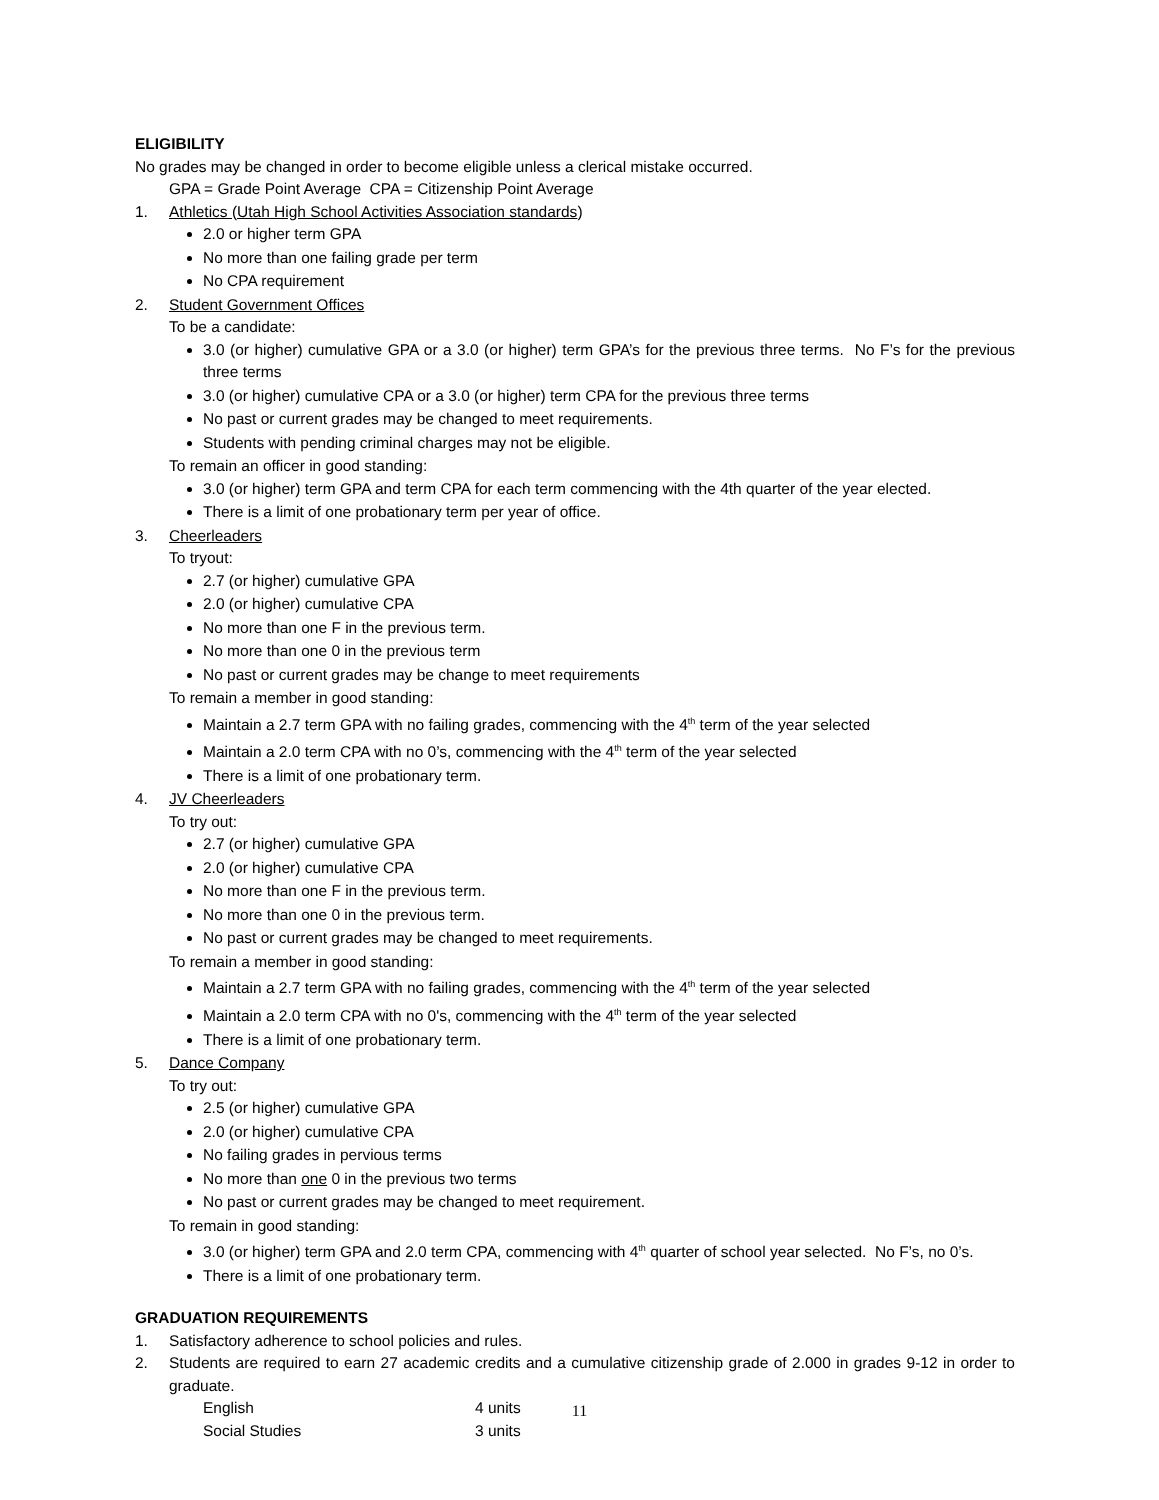ELIGIBILITY
No grades may be changed in order to become eligible unless a clerical mistake occurred.
GPA = Grade Point Average CPA = Citizenship Point Average
1. Athletics (Utah High School Activities Association standards)
2.0 or higher term GPA
No more than one failing grade per term
No CPA requirement
2. Student Government Offices
To be a candidate:
3.0 (or higher) cumulative GPA or a 3.0 (or higher) term GPA’s for the previous three terms. No F’s for the previous three terms
3.0 (or higher) cumulative CPA or a 3.0 (or higher) term CPA for the previous three terms
No past or current grades may be changed to meet requirements.
Students with pending criminal charges may not be eligible.
To remain an officer in good standing:
3.0 (or higher) term GPA and term CPA for each term commencing with the 4th quarter of the year elected.
There is a limit of one probationary term per year of office.
3. Cheerleaders
To tryout:
2.7 (or higher) cumulative GPA
2.0 (or higher) cumulative CPA
No more than one F in the previous term.
No more than one 0 in the previous term
No past or current grades may be change to meet requirements
To remain a member in good standing:
Maintain a 2.7 term GPA with no failing grades, commencing with the 4<sup>th</sup> term of the year selected
Maintain a 2.0 term CPA with no 0’s, commencing with the 4<sup>th</sup> term of the year selected
There is a limit of one probationary term.
4. JV Cheerleaders
To try out:
2.7 (or higher) cumulative GPA
2.0 (or higher) cumulative CPA
No more than one F in the previous term.
No more than one 0 in the previous term.
No past or current grades may be changed to meet requirements.
To remain a member in good standing:
Maintain a 2.7 term GPA with no failing grades, commencing with the 4<sup>th</sup> term of the year selected
Maintain a 2.0 term CPA with no 0's, commencing with the 4<sup>th</sup> term of the year selected
There is a limit of one probationary term.
5. Dance Company
To try out:
2.5 (or higher) cumulative GPA
2.0 (or higher) cumulative CPA
No failing grades in pervious terms
No more than one 0 in the previous two terms
No past or current grades may be changed to meet requirement.
To remain in good standing:
3.0 (or higher) term GPA and 2.0 term CPA, commencing with 4<sup>th</sup> quarter of school year selected. No F’s, no 0’s.
There is a limit of one probationary term.
GRADUATION REQUIREMENTS
1. Satisfactory adherence to school policies and rules.
2. Students are required to earn 27 academic credits and a cumulative citizenship grade of 2.000 in grades 9-12 in order to graduate.
English 4 units
Social Studies 3 units
11